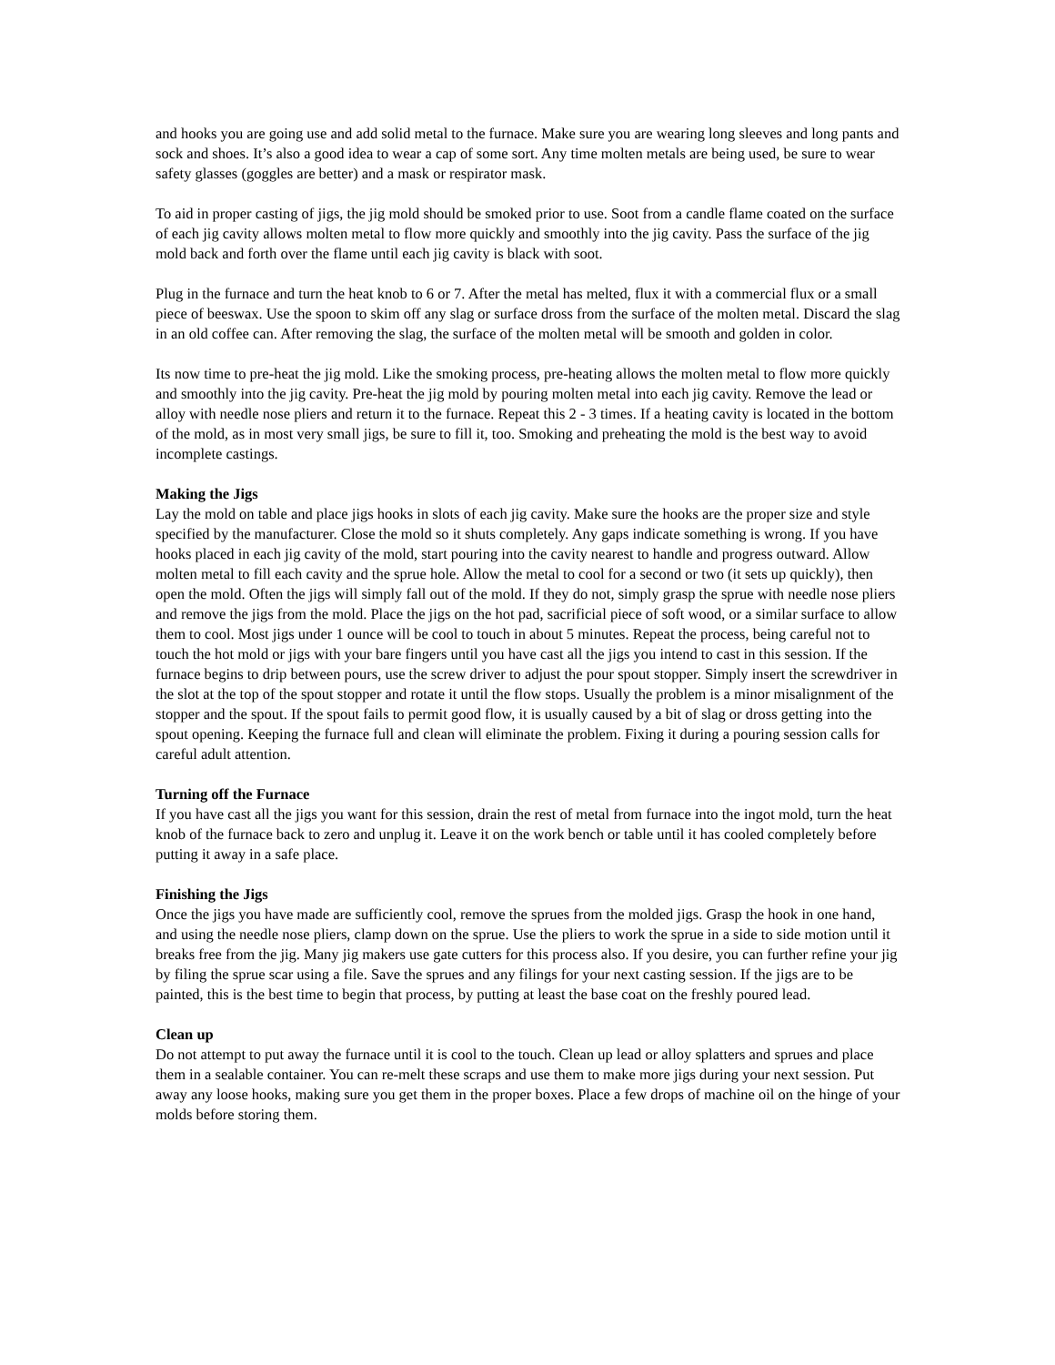and hooks you are going use and add solid metal to the furnace. Make sure you are wearing long sleeves and long pants and sock and shoes. It’s also a good idea to wear a cap of some sort. Any time molten metals are being used, be sure to wear safety glasses (goggles are better) and a mask or respirator mask.
To aid in proper casting of jigs, the jig mold should be smoked prior to use. Soot from a candle flame coated on the surface of each jig cavity allows molten metal to flow more quickly and smoothly into the jig cavity. Pass the surface of the jig mold back and forth over the flame until each jig cavity is black with soot.
Plug in the furnace and turn the heat knob to 6 or 7. After the metal has melted, flux it with a commercial flux or a small piece of beeswax. Use the spoon to skim off any slag or surface dross from the surface of the molten metal. Discard the slag in an old coffee can. After removing the slag, the surface of the molten metal will be smooth and golden in color.
Its now time to pre-heat the jig mold. Like the smoking process, pre-heating allows the molten metal to flow more quickly and smoothly into the jig cavity. Pre-heat the jig mold by pouring molten metal into each jig cavity. Remove the lead or alloy with needle nose pliers and return it to the furnace. Repeat this 2 - 3 times. If a heating cavity is located in the bottom of the mold, as in most very small jigs, be sure to fill it, too. Smoking and preheating the mold is the best way to avoid incomplete castings.
Making the Jigs
Lay the mold on table and place jigs hooks in slots of each jig cavity. Make sure the hooks are the proper size and style specified by the manufacturer. Close the mold so it shuts completely. Any gaps indicate something is wrong. If you have hooks placed in each jig cavity of the mold, start pouring into the cavity nearest to handle and progress outward. Allow molten metal to fill each cavity and the sprue hole. Allow the metal to cool for a second or two (it sets up quickly), then open the mold. Often the jigs will simply fall out of the mold. If they do not, simply grasp the sprue with needle nose pliers and remove the jigs from the mold. Place the jigs on the hot pad, sacrificial piece of soft wood, or a similar surface to allow them to cool. Most jigs under 1 ounce will be cool to touch in about 5 minutes. Repeat the process, being careful not to touch the hot mold or jigs with your bare fingers until you have cast all the jigs you intend to cast in this session. If the furnace begins to drip between pours, use the screw driver to adjust the pour spout stopper. Simply insert the screwdriver in the slot at the top of the spout stopper and rotate it until the flow stops. Usually the problem is a minor misalignment of the stopper and the spout. If the spout fails to permit good flow, it is usually caused by a bit of slag or dross getting into the spout opening. Keeping the furnace full and clean will eliminate the problem. Fixing it during a pouring session calls for careful adult attention.
Turning off the Furnace
If you have cast all the jigs you want for this session, drain the rest of metal from furnace into the ingot mold, turn the heat knob of the furnace back to zero and unplug it. Leave it on the work bench or table until it has cooled completely before putting it away in a safe place.
Finishing the Jigs
Once the jigs you have made are sufficiently cool, remove the sprues from the molded jigs. Grasp the hook in one hand, and using the needle nose pliers, clamp down on the sprue. Use the pliers to work the sprue in a side to side motion until it breaks free from the jig. Many jig makers use gate cutters for this process also. If you desire, you can further refine your jig by filing the sprue scar using a file. Save the sprues and any filings for your next casting session. If the jigs are to be painted, this is the best time to begin that process, by putting at least the base coat on the freshly poured lead.
Clean up
Do not attempt to put away the furnace until it is cool to the touch. Clean up lead or alloy splatters and sprues and place them in a sealable container. You can re-melt these scraps and use them to make more jigs during your next session. Put away any loose hooks, making sure you get them in the proper boxes. Place a few drops of machine oil on the hinge of your molds before storing them.